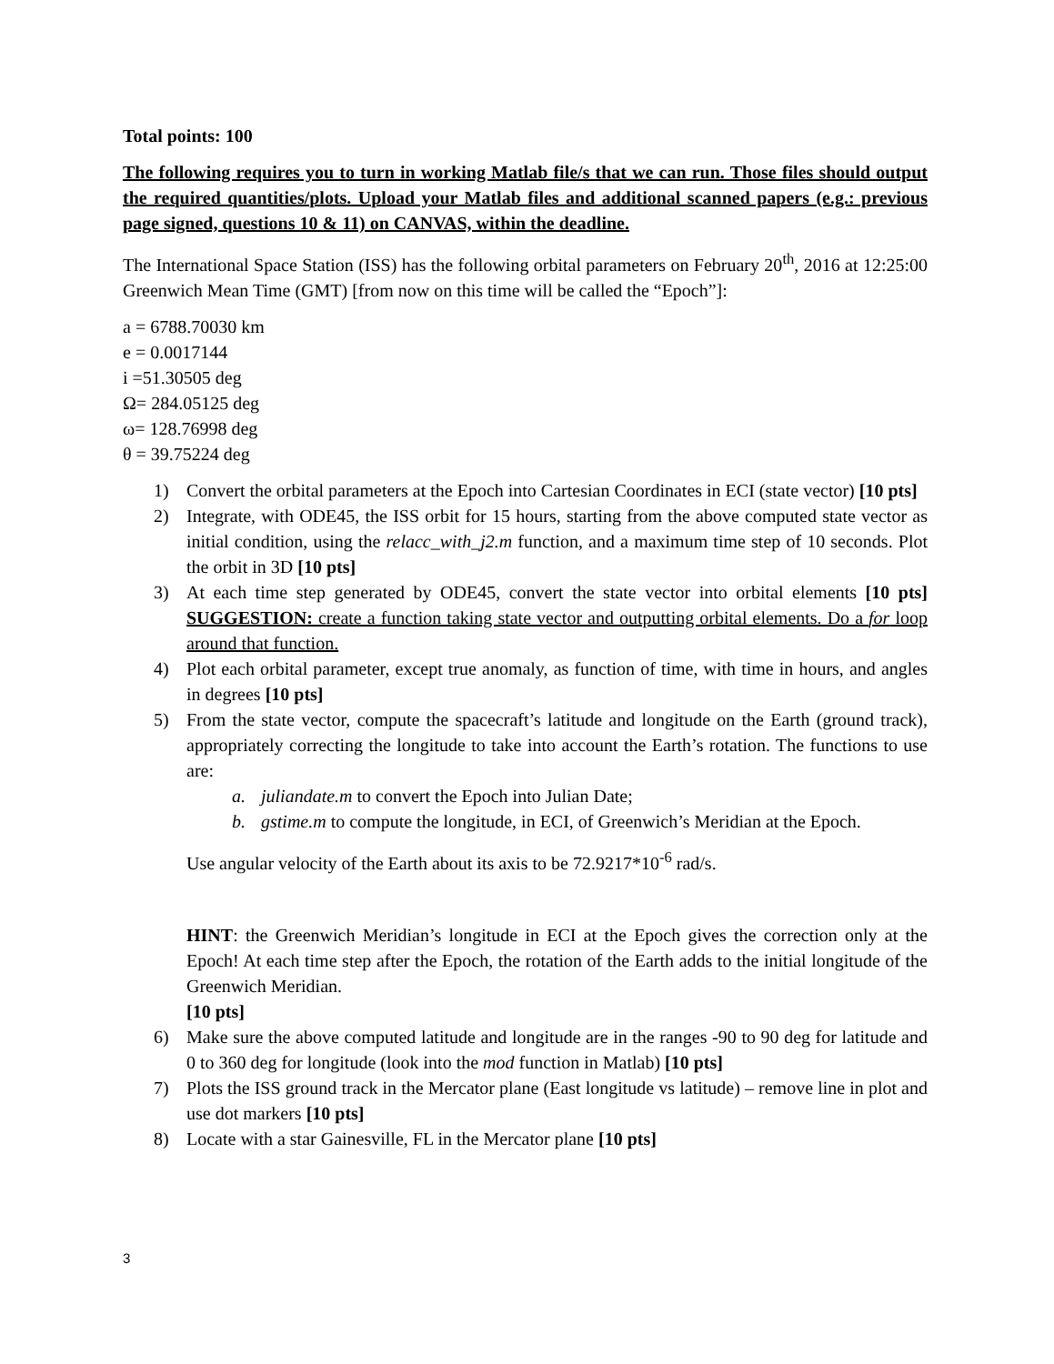Total points: 100
The following requires you to turn in working Matlab file/s that we can run. Those files should output the required quantities/plots. Upload your Matlab files and additional scanned papers (e.g.: previous page signed, questions 10 & 11) on CANVAS, within the deadline.
The International Space Station (ISS) has the following orbital parameters on February 20<sup>th</sup>, 2016 at 12:25:00 Greenwich Mean Time (GMT) [from now on this time will be called the “Epoch”]:
a = 6788.70030 km
e = 0.0017144
i =51.30505 deg
Ω= 284.05125 deg
ω= 128.76998 deg
θ = 39.75224 deg
1) Convert the orbital parameters at the Epoch into Cartesian Coordinates in ECI (state vector) [10 pts]
2) Integrate, with ODE45, the ISS orbit for 15 hours, starting from the above computed state vector as initial condition, using the relacc_with_j2.m function, and a maximum time step of 10 seconds. Plot the orbit in 3D [10 pts]
3) At each time step generated by ODE45, convert the state vector into orbital elements [10 pts] SUGGESTION: create a function taking state vector and outputting orbital elements. Do a for loop around that function.
4) Plot each orbital parameter, except true anomaly, as function of time, with time in hours, and angles in degrees [10 pts]
5) From the state vector, compute the spacecraft’s latitude and longitude on the Earth (ground track), appropriately correcting the longitude to take into account the Earth’s rotation. The functions to use are:
a. juliandate.m to convert the Epoch into Julian Date;
b. gstime.m to compute the longitude, in ECI, of Greenwich’s Meridian at the Epoch.
Use angular velocity of the Earth about its axis to be 72.9217*10<sup>-6</sup> rad/s.
HINT: the Greenwich Meridian’s longitude in ECI at the Epoch gives the correction only at the Epoch! At each time step after the Epoch, the rotation of the Earth adds to the initial longitude of the Greenwich Meridian.
[10 pts]
6) Make sure the above computed latitude and longitude are in the ranges -90 to 90 deg for latitude and 0 to 360 deg for longitude (look into the mod function in Matlab) [10 pts]
7) Plots the ISS ground track in the Mercator plane (East longitude vs latitude) – remove line in plot and use dot markers [10 pts]
8) Locate with a star Gainesville, FL in the Mercator plane [10 pts]
3